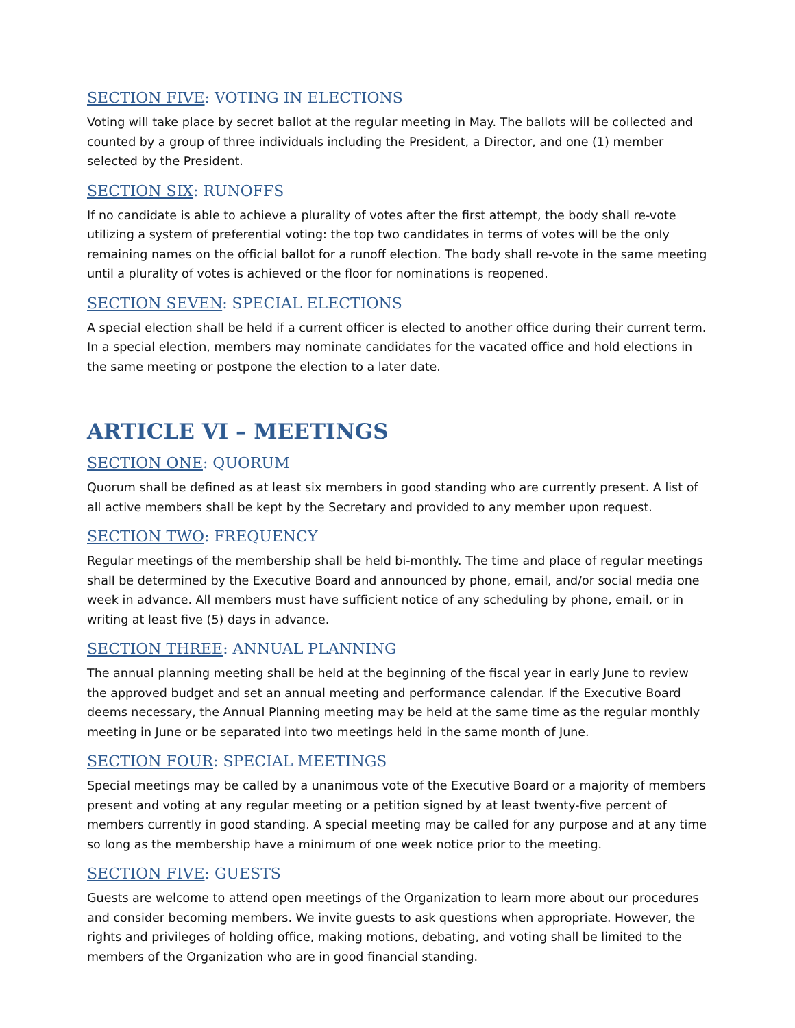SECTION FIVE: VOTING IN ELECTIONS
Voting will take place by secret ballot at the regular meeting in May. The ballots will be collected and counted by a group of three individuals including the President, a Director, and one (1) member selected by the President.
SECTION SIX: RUNOFFS
If no candidate is able to achieve a plurality of votes after the first attempt, the body shall re-vote utilizing a system of preferential voting: the top two candidates in terms of votes will be the only remaining names on the official ballot for a runoff election. The body shall re-vote in the same meeting until a plurality of votes is achieved or the floor for nominations is reopened.
SECTION SEVEN: SPECIAL ELECTIONS
A special election shall be held if a current officer is elected to another office during their current term. In a special election, members may nominate candidates for the vacated office and hold elections in the same meeting or postpone the election to a later date.
ARTICLE VI – MEETINGS
SECTION ONE: QUORUM
Quorum shall be defined as at least six members in good standing who are currently present. A list of all active members shall be kept by the Secretary and provided to any member upon request.
SECTION TWO: FREQUENCY
Regular meetings of the membership shall be held bi-monthly. The time and place of regular meetings shall be determined by the Executive Board and announced by phone, email, and/or social media one week in advance. All members must have sufficient notice of any scheduling by phone, email, or in writing at least five (5) days in advance.
SECTION THREE: ANNUAL PLANNING
The annual planning meeting shall be held at the beginning of the fiscal year in early June to review the approved budget and set an annual meeting and performance calendar. If the Executive Board deems necessary, the Annual Planning meeting may be held at the same time as the regular monthly meeting in June or be separated into two meetings held in the same month of June.
SECTION FOUR: SPECIAL MEETINGS
Special meetings may be called by a unanimous vote of the Executive Board or a majority of members present and voting at any regular meeting or a petition signed by at least twenty-five percent of members currently in good standing. A special meeting may be called for any purpose and at any time so long as the membership have a minimum of one week notice prior to the meeting.
SECTION FIVE: GUESTS
Guests are welcome to attend open meetings of the Organization to learn more about our procedures and consider becoming members. We invite guests to ask questions when appropriate. However, the rights and privileges of holding office, making motions, debating, and voting shall be limited to the members of the Organization who are in good financial standing.